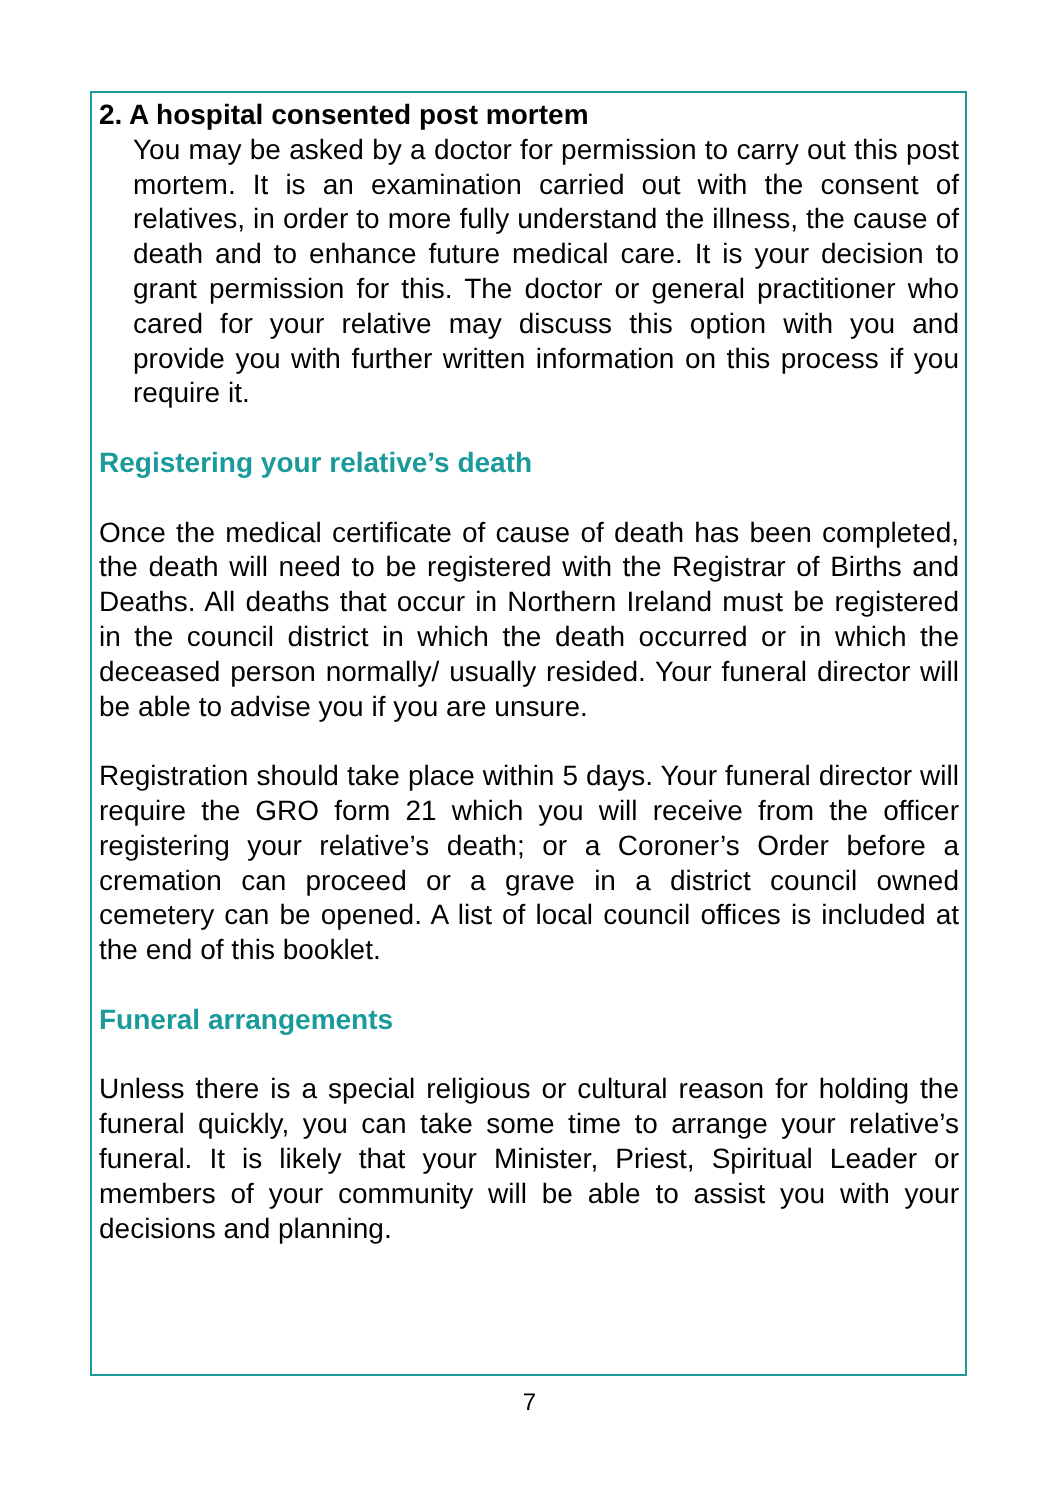2. A hospital consented post mortem
You may be asked by a doctor for permission to carry out this post mortem. It is an examination carried out with the consent of relatives, in order to more fully understand the illness, the cause of death and to enhance future medical care. It is your decision to grant permission for this. The doctor or general practitioner who cared for your relative may discuss this option with you and provide you with further written information on this process if you require it.
Registering your relative’s death
Once the medical certificate of cause of death has been completed, the death will need to be registered with the Registrar of Births and Deaths. All deaths that occur in Northern Ireland must be registered in the council district in which the death occurred or in which the deceased person normally/ usually resided. Your funeral director will be able to advise you if you are unsure.
Registration should take place within 5 days. Your funeral director will require the GRO form 21 which you will receive from the officer registering your relative’s death; or a Coroner’s Order before a cremation can proceed or a grave in a district council owned cemetery can be opened. A list of local council offices is included at the end of this booklet.
Funeral arrangements
Unless there is a special religious or cultural reason for holding the funeral quickly, you can take some time to arrange your relative’s funeral. It is likely that your Minister, Priest, Spiritual Leader or members of your community will be able to assist you with your decisions and planning.
7